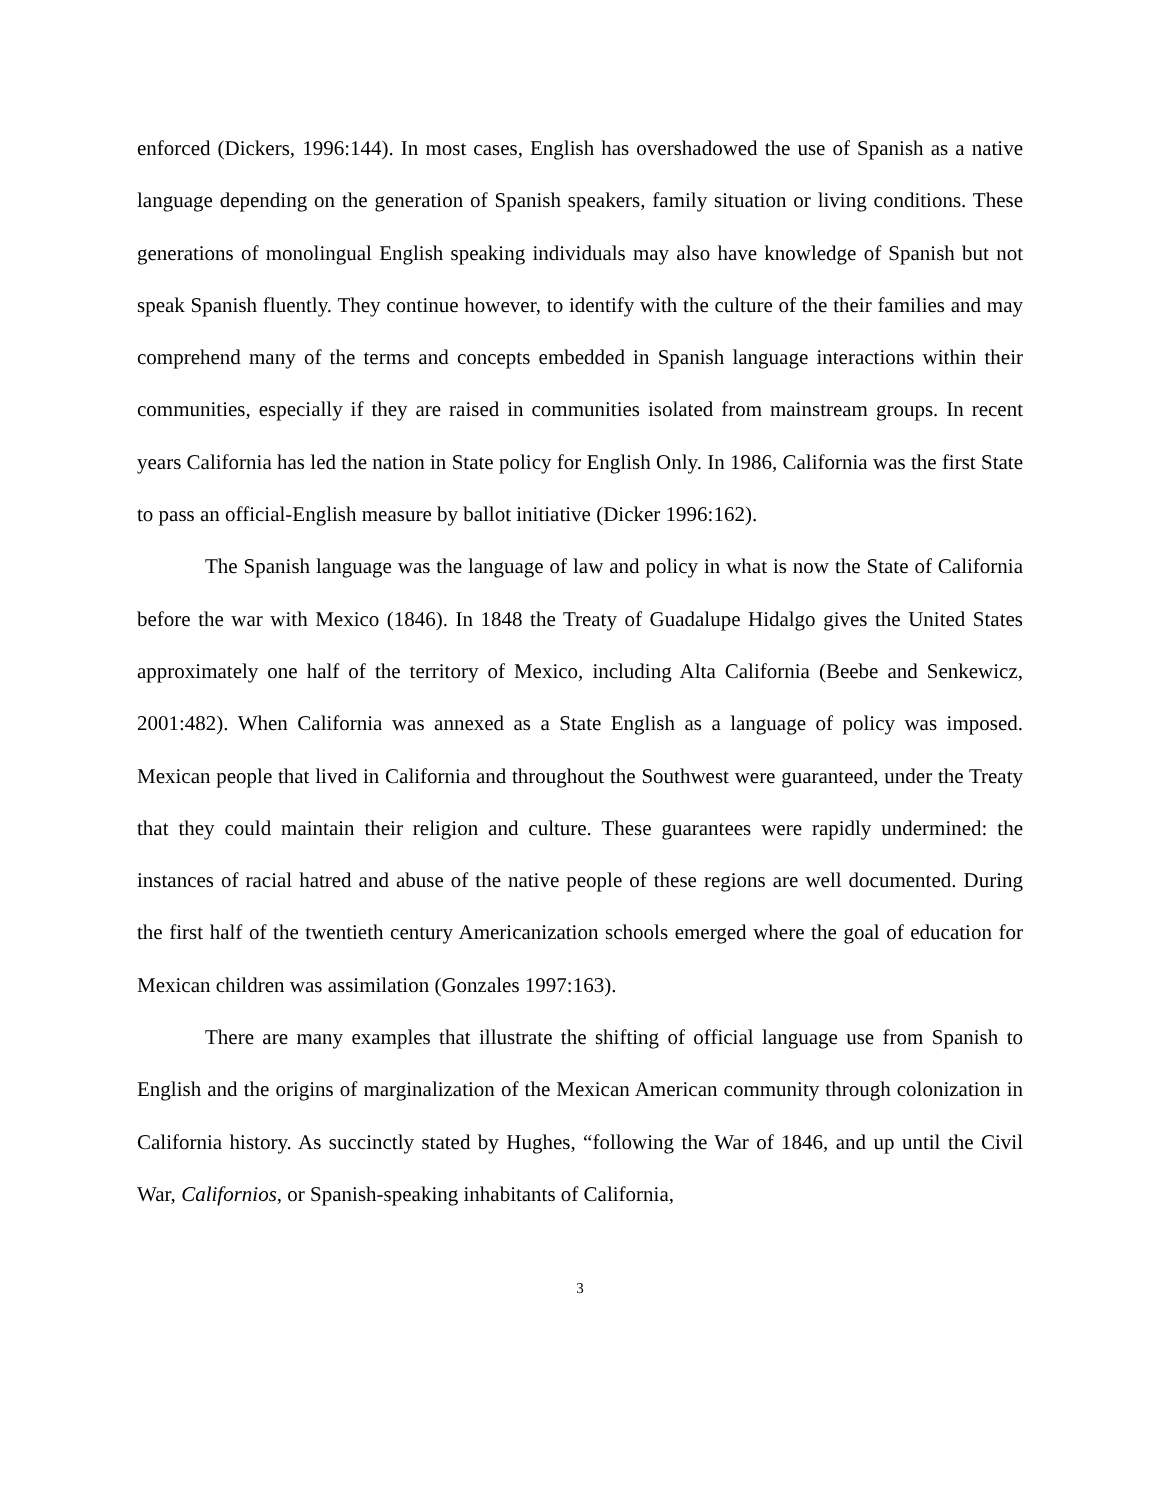enforced (Dickers, 1996:144). In most cases, English has overshadowed the use of Spanish as a native language depending on the generation of Spanish speakers, family situation or living conditions. These generations of monolingual English speaking individuals may also have knowledge of Spanish but not speak Spanish fluently. They continue however, to identify with the culture of the their families and may comprehend many of the terms and concepts embedded in Spanish language interactions within their communities, especially if they are raised in communities isolated from mainstream groups. In recent years California has led the nation in State policy for English Only. In 1986, California was the first State to pass an official-English measure by ballot initiative (Dicker 1996:162).
The Spanish language was the language of law and policy in what is now the State of California before the war with Mexico (1846). In 1848 the Treaty of Guadalupe Hidalgo gives the United States approximately one half of the territory of Mexico, including Alta California (Beebe and Senkewicz, 2001:482). When California was annexed as a State English as a language of policy was imposed. Mexican people that lived in California and throughout the Southwest were guaranteed, under the Treaty that they could maintain their religion and culture. These guarantees were rapidly undermined: the instances of racial hatred and abuse of the native people of these regions are well documented. During the first half of the twentieth century Americanization schools emerged where the goal of education for Mexican children was assimilation (Gonzales 1997:163).
There are many examples that illustrate the shifting of official language use from Spanish to English and the origins of marginalization of the Mexican American community through colonization in California history. As succinctly stated by Hughes, “following the War of 1846, and up until the Civil War, Californios, or Spanish-speaking inhabitants of California,
3